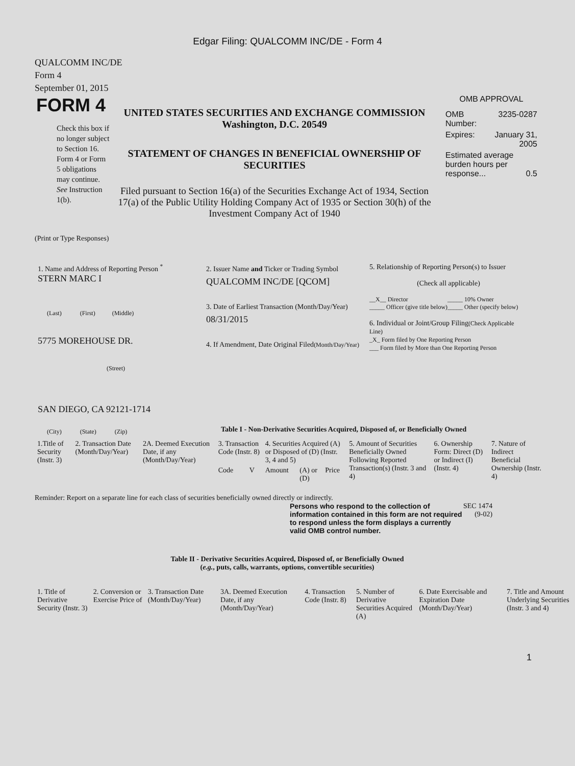Edgar Filing: QUALCOMM INC/DE - Form 4
QUALCOMM INC/DE
Form 4
September 01, 2015
FORM 4
Check this box if no longer subject to Section 16. Form 4 or Form 5 obligations may continue. See Instruction 1(b).
UNITED STATES SECURITIES AND EXCHANGE COMMISSION
Washington, D.C. 20549
STATEMENT OF CHANGES IN BENEFICIAL OWNERSHIP OF SECURITIES
Filed pursuant to Section 16(a) of the Securities Exchange Act of 1934, Section 17(a) of the Public Utility Holding Company Act of 1935 or Section 30(h) of the Investment Company Act of 1940
OMB APPROVAL
| OMB Number: | 3235-0287 |
| Expires: | January 31, 2005 |
| Estimated average burden hours per response... 0.5 | |
(Print or Type Responses)
1. Name and Address of Reporting Person <sup>*</sup>
STERN MARC I
(Last) (First) (Middle)
5775 MOREHOUSE DR.
(Street)
SAN DIEGO, CA 92121-1714
(City) (State) (Zip)
2. Issuer Name and Ticker or Trading Symbol
QUALCOMM INC/DE [QCOM]
3. Date of Earliest Transaction (Month/Day/Year)
08/31/2015
4. If Amendment, Date Original Filed(Month/Day/Year)
5. Relationship of Reporting Person(s) to Issuer
(Check all applicable)
| __X__ Director _____ Officer (give title below) | _____ 10% Owner _____ Other (specify below) |
6. Individual or Joint/Group Filing(Check Applicable Line)
_X_ Form filed by One Reporting Person
___ Form filed by More than One Reporting Person
Table I - Non-Derivative Securities Acquired, Disposed of, or Beneficially Owned
| 1.Title of Security (Instr. 3) | 2. Transaction Date (Month/Day/Year) | 2A. Deemed Execution Date, if any (Month/Day/Year) | 3. Transaction Code (Instr. 8) | | 4. Securities Acquired (A) or Disposed of (D) (Instr. 3, 4 and 5) | | | 5. Amount of Securities Beneficially Owned Following Reported Transaction(s) (Instr. 3 and 4) | 6. Ownership Form: Direct (D) or Indirect (I) (Instr. 4) | 7. Nature of Indirect Beneficial Ownership (Instr. 4) |
| | | | Code | V | Amount | (A) or (D) | Price | | | |
Reminder: Report on a separate line for each class of securities beneficially owned directly or indirectly.
Persons who respond to the collection of information contained in this form are not required to respond unless the form displays a currently valid OMB control number.
SEC 1474
(9-02)
Table II - Derivative Securities Acquired, Disposed of, or Beneficially Owned
(e.g., puts, calls, warrants, options, convertible securities)
| 1. Title of Derivative Security (Instr. 3) | 2. Conversion or Exercise Price of | 3. Transaction Date (Month/Day/Year) | 3A. Deemed Execution Date, if any (Month/Day/Year) | 4. Transaction Code (Instr. 8) | 5. Number of Derivative Securities Acquired (A) | 6. Date Exercisable and Expiration Date (Month/Day/Year) | 7. Title and Amount Underlying Securities (Instr. 3 and 4) |
1